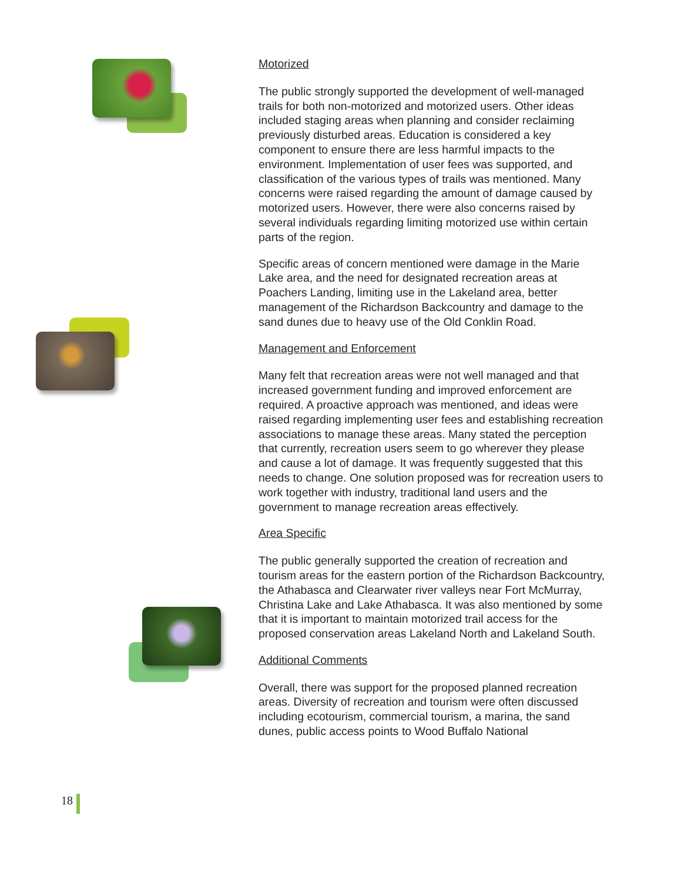Motorized
The public strongly supported the development of well-managed trails for both non-motorized and motorized users. Other ideas included staging areas when planning and consider reclaiming previously disturbed areas. Education is considered a key component to ensure there are less harmful impacts to the environment. Implementation of user fees was supported, and classification of the various types of trails was mentioned. Many concerns were raised regarding the amount of damage caused by motorized users. However, there were also concerns raised by several individuals regarding limiting motorized use within certain parts of the region.
Specific areas of concern mentioned were damage in the Marie Lake area, and the need for designated recreation areas at Poachers Landing, limiting use in the Lakeland area, better management of the Richardson Backcountry and damage to the sand dunes due to heavy use of the Old Conklin Road.
Management and Enforcement
Many felt that recreation areas were not well managed and that increased government funding and improved enforcement are required. A proactive approach was mentioned, and ideas were raised regarding implementing user fees and establishing recreation associations to manage these areas. Many stated the perception that currently, recreation users seem to go wherever they please and cause a lot of damage. It was frequently suggested that this needs to change. One solution proposed was for recreation users to work together with industry, traditional land users and the government to manage recreation areas effectively.
Area Specific
The public generally supported the creation of recreation and tourism areas for the eastern portion of the Richardson Backcountry, the Athabasca and Clearwater river valleys near Fort McMurray, Christina Lake and Lake Athabasca. It was also mentioned by some that it is important to maintain motorized trail access for the proposed conservation areas Lakeland North and Lakeland South.
Additional Comments
Overall, there was support for the proposed planned recreation areas. Diversity of recreation and tourism were often discussed including ecotourism, commercial tourism, a marina, the sand dunes, public access points to Wood Buffalo National
18